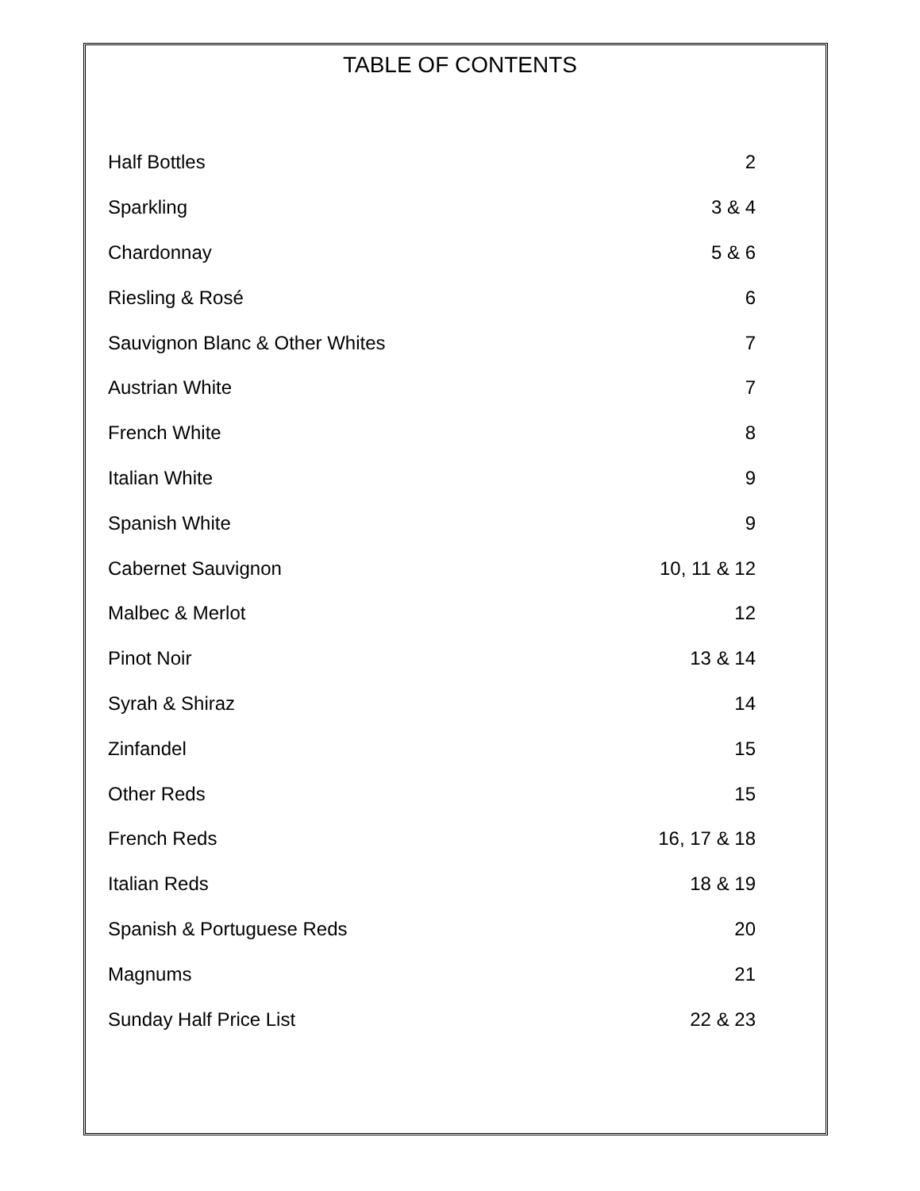TABLE OF CONTENTS
| Half Bottles | 2 |
| Sparkling | 3 & 4 |
| Chardonnay | 5 & 6 |
| Riesling & Rosé | 6 |
| Sauvignon Blanc & Other Whites | 7 |
| Austrian White | 7 |
| French White | 8 |
| Italian White | 9 |
| Spanish White | 9 |
| Cabernet Sauvignon | 10, 11 & 12 |
| Malbec & Merlot | 12 |
| Pinot Noir | 13 & 14 |
| Syrah & Shiraz | 14 |
| Zinfandel | 15 |
| Other Reds | 15 |
| French Reds | 16, 17 & 18 |
| Italian Reds | 18 & 19 |
| Spanish & Portuguese Reds | 20 |
| Magnums | 21 |
| Sunday Half Price List | 22 & 23 |